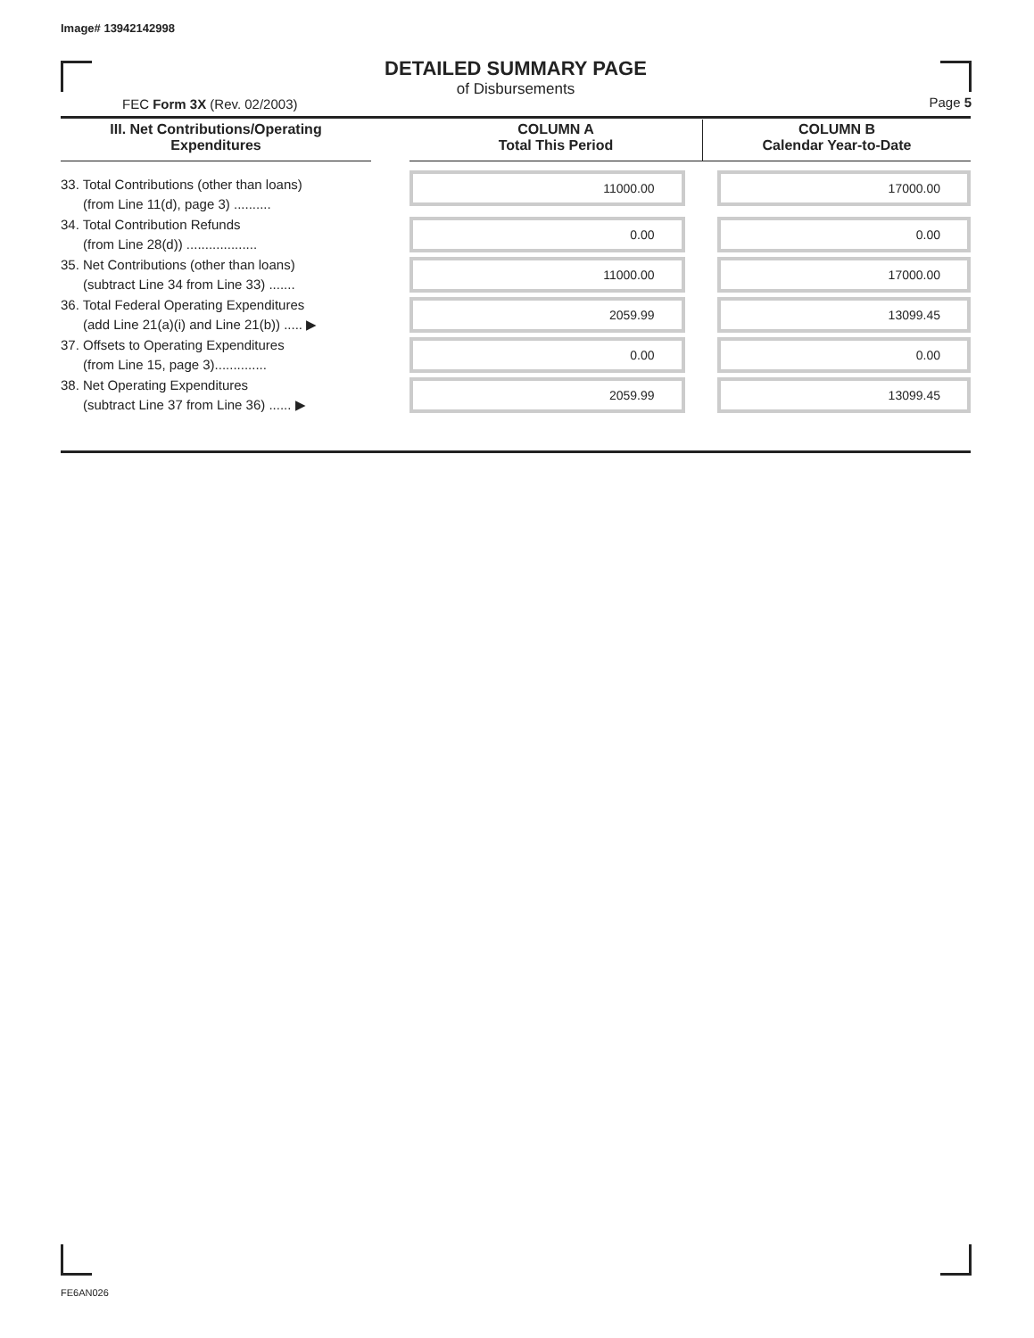Image# 13942142998
DETAILED SUMMARY PAGE
of Disbursements
FEC Form 3X (Rev. 02/2003) Page 5
| III. Net Contributions/Operating Expenditures | | COLUMN A Total This Period | COLUMN B Calendar Year-to-Date |
| --- | --- | --- | --- |
| 33. Total Contributions (other than loans) (from Line 11(d), page 3) .......... | | 11000.00 | 17000.00 |
| 34. Total Contribution Refunds (from Line 28(d)) ................... | | 0.00 | 0.00 |
| 35. Net Contributions (other than loans) (subtract Line 34 from Line 33) ....... | | 11000.00 | 17000.00 |
| 36. Total Federal Operating Expenditures (add Line 21(a)(i) and Line 21(b)) ..... ▶ | | 2059.99 | 13099.45 |
| 37. Offsets to Operating Expenditures (from Line 15, page 3).............. | | 0.00 | 0.00 |
| 38. Net Operating Expenditures (subtract Line 37 from Line 36) ...... ▶ | | 2059.99 | 13099.45 |
FE6AN026